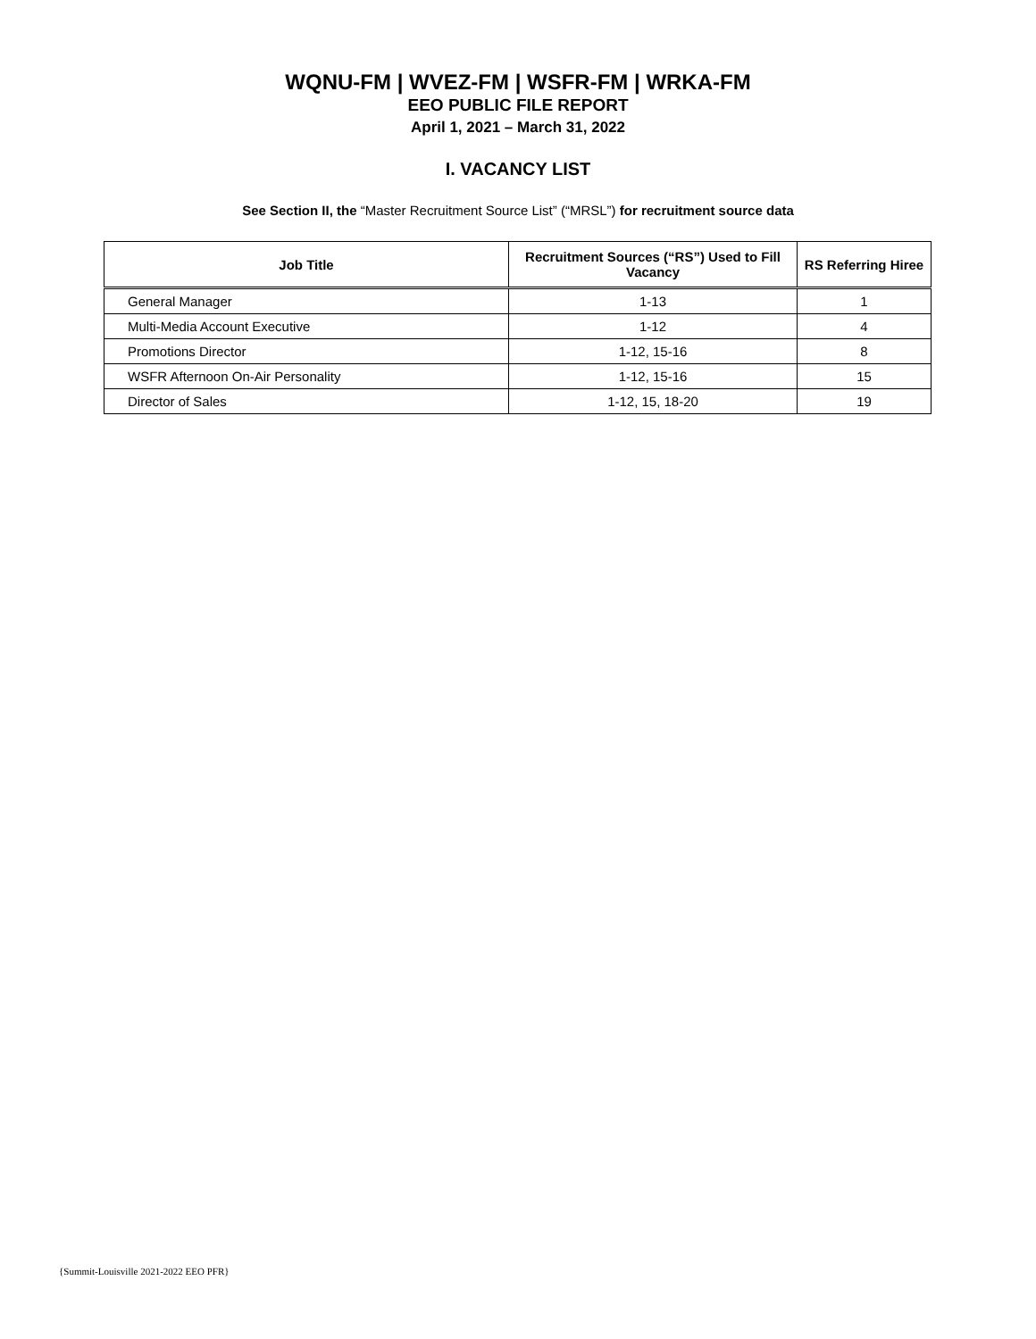WQNU-FM | WVEZ-FM | WSFR-FM | WRKA-FM
EEO PUBLIC FILE REPORT
April 1, 2021 – March 31, 2022
I. VACANCY LIST
See Section II, the “Master Recruitment Source List” (“MRSL”) for recruitment source data
| Job Title | Recruitment Sources (“RS”) Used to Fill Vacancy | RS Referring Hiree |
| --- | --- | --- |
| General Manager | 1-13 | 1 |
| Multi-Media Account Executive | 1-12 | 4 |
| Promotions Director | 1-12, 15-16 | 8 |
| WSFR Afternoon On-Air Personality | 1-12, 15-16 | 15 |
| Director of Sales | 1-12, 15, 18-20 | 19 |
{Summit-Louisville 2021-2022 EEO PFR}